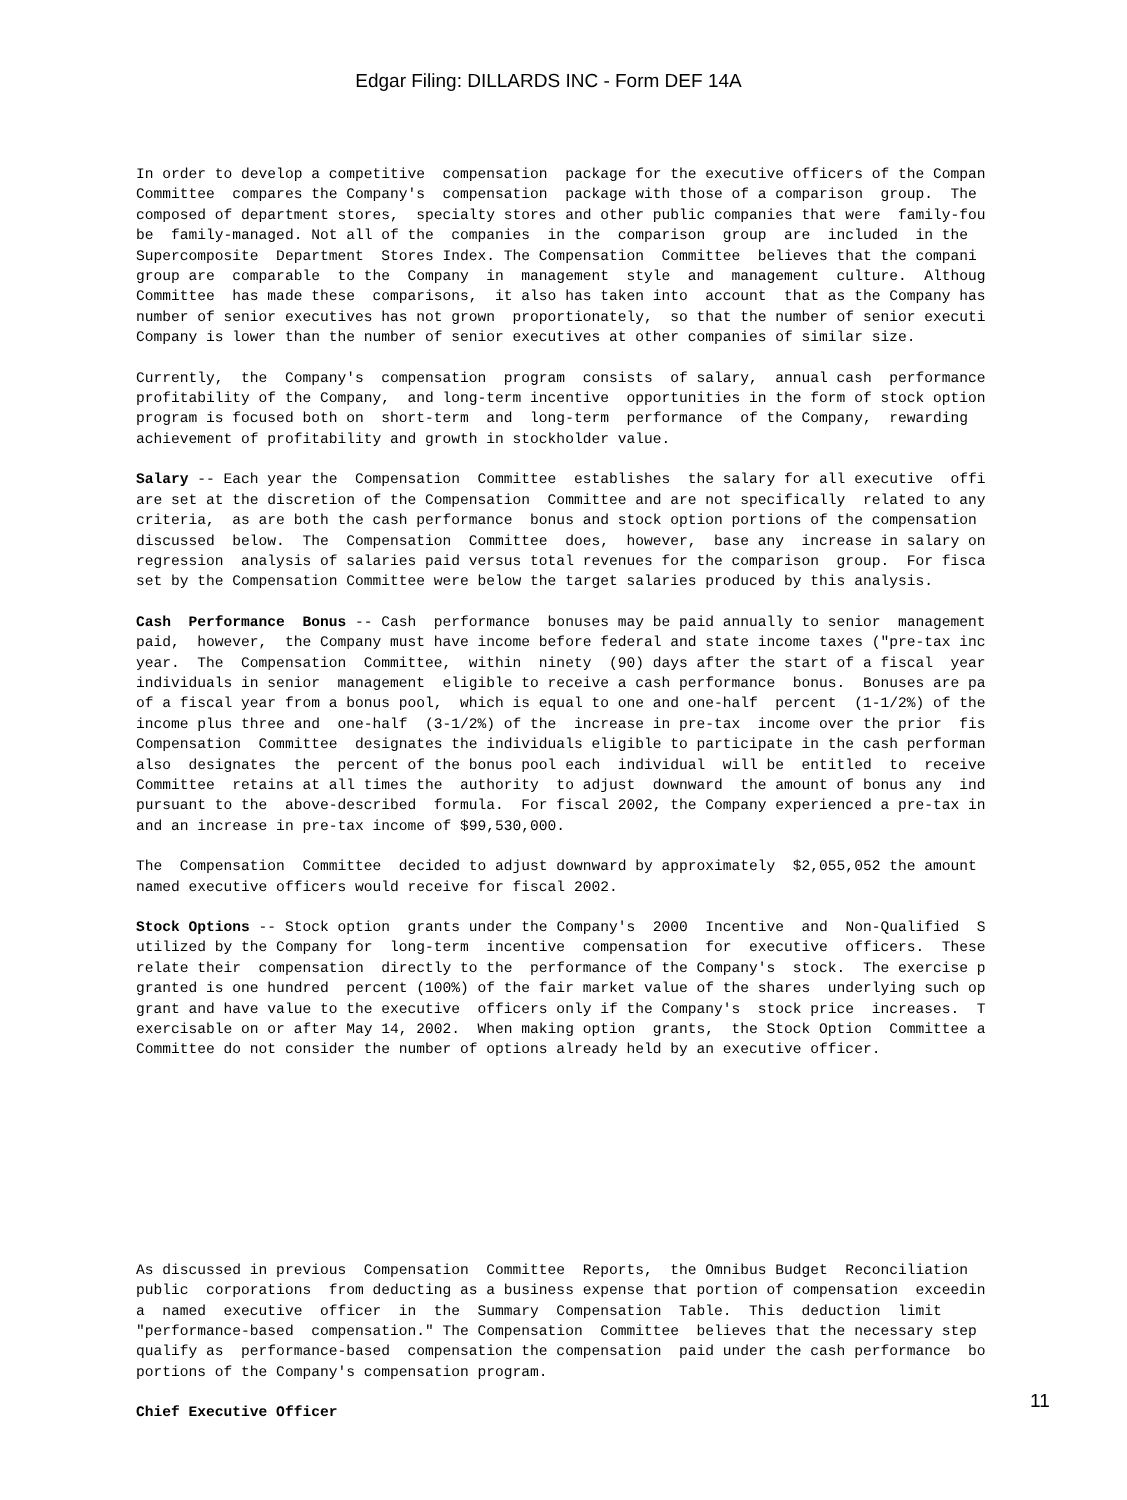Edgar Filing: DILLARDS INC - Form DEF 14A
In order to develop a competitive  compensation  package for the executive officers of the Compan
Committee  compares the Company's  compensation  package with those of a comparison  group.  The
composed of department stores,  specialty stores and other public companies that were  family-fou
be  family-managed. Not all of the  companies  in the  comparison  group  are  included  in the
Supercomposite  Department  Stores Index. The Compensation  Committee  believes that the compani
group are  comparable  to the  Company  in  management  style  and  management  culture.  Althoug
Committee  has made these  comparisons,  it also has taken into  account  that as the Company has
number of senior executives has not grown  proportionately,  so that the number of senior executi
Company is lower than the number of senior executives at other companies of similar size.
Currently,  the  Company's  compensation  program  consists  of salary,  annual cash  performance
profitability of the Company,  and long-term incentive  opportunities in the form of stock option
program is focused both on  short-term  and  long-term  performance  of the Company,  rewarding
achievement of profitability and growth in stockholder value.
Salary -- Each year the  Compensation  Committee  establishes  the salary for all executive  offi
are set at the discretion of the Compensation  Committee and are not specifically  related to any
criteria,  as are both the cash performance  bonus and stock option portions of the compensation
discussed  below.  The  Compensation  Committee  does,  however,  base any  increase in salary on
regression  analysis of salaries paid versus total revenues for the comparison  group.  For fisca
set by the Compensation Committee were below the target salaries produced by this analysis.
Cash  Performance  Bonus -- Cash  performance  bonuses may be paid annually to senior  management
paid,  however,  the Company must have income before federal and state income taxes ("pre-tax inc
year.  The  Compensation  Committee,  within  ninety  (90) days after the start of a fiscal  year
individuals in senior  management  eligible to receive a cash performance  bonus.  Bonuses are pa
of a fiscal year from a bonus pool,  which is equal to one and one-half  percent  (1-1/2%) of the
income plus three and  one-half  (3-1/2%) of the  increase in pre-tax  income over the prior  fis
Compensation  Committee  designates the individuals eligible to participate in the cash performan
also  designates  the  percent of the bonus pool each  individual  will be  entitled  to  receive
Committee  retains at all times the  authority  to adjust  downward  the amount of bonus any  ind
pursuant to the  above-described  formula.  For fiscal 2002, the Company experienced a pre-tax in
and an increase in pre-tax income of $99,530,000.
The  Compensation  Committee  decided to adjust downward by approximately  $2,055,052 the amount
named executive officers would receive for fiscal 2002.
Stock Options -- Stock option  grants under the Company's  2000  Incentive  and  Non-Qualified  S
utilized by the Company for  long-term  incentive  compensation  for  executive  officers.  These
relate their  compensation  directly to the  performance of the Company's  stock.  The exercise p
granted is one hundred  percent (100%) of the fair market value of the shares  underlying such op
grant and have value to the executive  officers only if the Company's  stock price  increases.  T
exercisable on or after May 14, 2002.  When making option  grants,  the Stock Option  Committee a
Committee do not consider the number of options already held by an executive officer.
As discussed in previous  Compensation  Committee  Reports,  the Omnibus Budget  Reconciliation
public  corporations  from deducting as a business expense that portion of compensation  exceedin
a  named  executive  officer  in  the  Summary  Compensation  Table.  This  deduction  limit
"performance-based  compensation." The Compensation  Committee  believes that the necessary step
qualify as  performance-based  compensation the compensation  paid under the cash performance  bo
portions of the Company's compensation program.
Chief Executive Officer
11